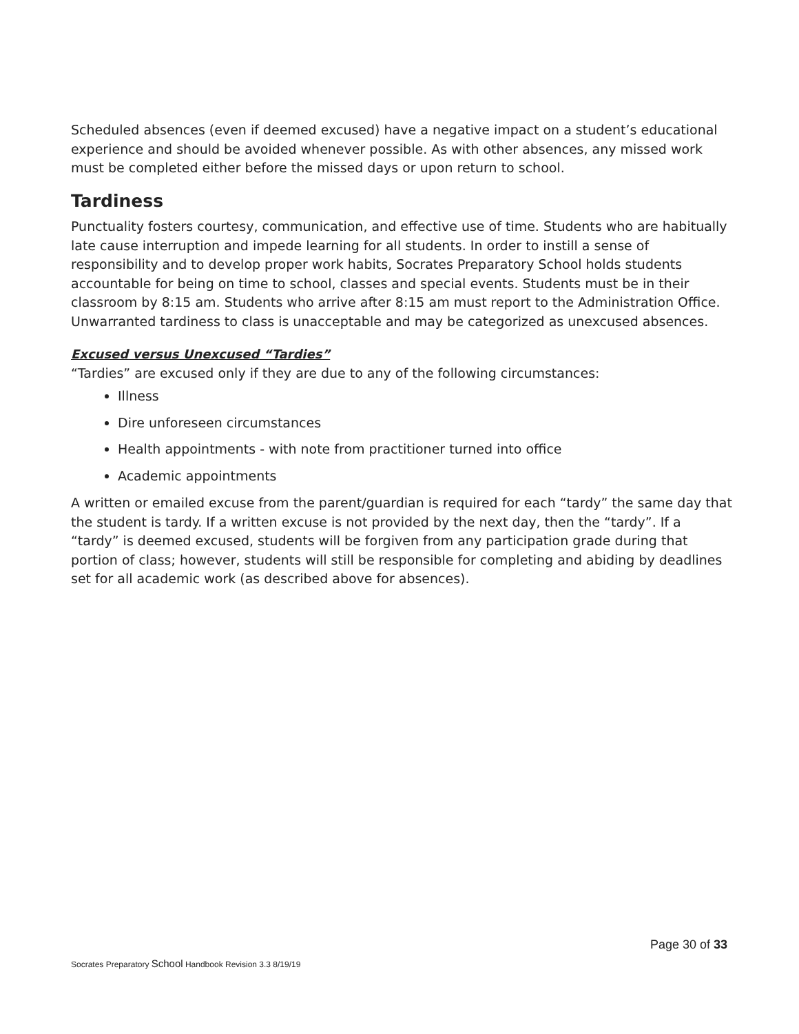Scheduled absences (even if deemed excused) have a negative impact on a student’s educational experience and should be avoided whenever possible. As with other absences, any missed work must be completed either before the missed days or upon return to school.
Tardiness
Punctuality fosters courtesy, communication, and effective use of time. Students who are habitually late cause interruption and impede learning for all students. In order to instill a sense of responsibility and to develop proper work habits, Socrates Preparatory School holds students accountable for being on time to school, classes and special events. Students must be in their classroom by 8:15 am. Students who arrive after 8:15 am must report to the Administration Office. Unwarranted tardiness to class is unacceptable and may be categorized as unexcused absences.
Excused versus Unexcused “Tardies”
“Tardies” are excused only if they are due to any of the following circumstances:
Illness
Dire unforeseen circumstances
Health appointments - with note from practitioner turned into office
Academic appointments
A written or emailed excuse from the parent/guardian is required for each “tardy” the same day that the student is tardy. If a written excuse is not provided by the next day, then the “tardy”. If a “tardy” is deemed excused, students will be forgiven from any participation grade during that portion of class; however, students will still be responsible for completing and abiding by deadlines set for all academic work (as described above for absences).
Page 30 of 33
Socrates Preparatory School Handbook Revision 3.3 8/19/19